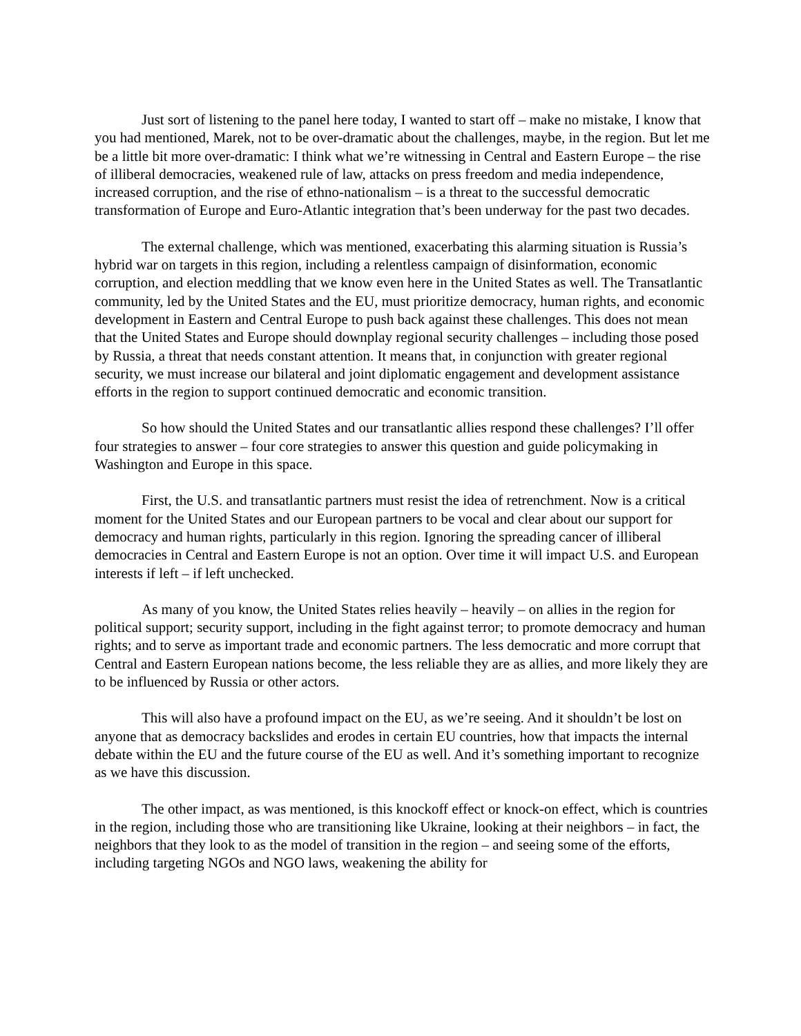Just sort of listening to the panel here today, I wanted to start off – make no mistake, I know that you had mentioned, Marek, not to be over-dramatic about the challenges, maybe, in the region. But let me be a little bit more over-dramatic: I think what we’re witnessing in Central and Eastern Europe – the rise of illiberal democracies, weakened rule of law, attacks on press freedom and media independence, increased corruption, and the rise of ethno-nationalism – is a threat to the successful democratic transformation of Europe and Euro-Atlantic integration that’s been underway for the past two decades.
The external challenge, which was mentioned, exacerbating this alarming situation is Russia’s hybrid war on targets in this region, including a relentless campaign of disinformation, economic corruption, and election meddling that we know even here in the United States as well. The Transatlantic community, led by the United States and the EU, must prioritize democracy, human rights, and economic development in Eastern and Central Europe to push back against these challenges. This does not mean that the United States and Europe should downplay regional security challenges – including those posed by Russia, a threat that needs constant attention. It means that, in conjunction with greater regional security, we must increase our bilateral and joint diplomatic engagement and development assistance efforts in the region to support continued democratic and economic transition.
So how should the United States and our transatlantic allies respond these challenges? I’ll offer four strategies to answer – four core strategies to answer this question and guide policymaking in Washington and Europe in this space.
First, the U.S. and transatlantic partners must resist the idea of retrenchment. Now is a critical moment for the United States and our European partners to be vocal and clear about our support for democracy and human rights, particularly in this region. Ignoring the spreading cancer of illiberal democracies in Central and Eastern Europe is not an option. Over time it will impact U.S. and European interests if left – if left unchecked.
As many of you know, the United States relies heavily – heavily – on allies in the region for political support; security support, including in the fight against terror; to promote democracy and human rights; and to serve as important trade and economic partners. The less democratic and more corrupt that Central and Eastern European nations become, the less reliable they are as allies, and more likely they are to be influenced by Russia or other actors.
This will also have a profound impact on the EU, as we’re seeing. And it shouldn’t be lost on anyone that as democracy backslides and erodes in certain EU countries, how that impacts the internal debate within the EU and the future course of the EU as well. And it’s something important to recognize as we have this discussion.
The other impact, as was mentioned, is this knockoff effect or knock-on effect, which is countries in the region, including those who are transitioning like Ukraine, looking at their neighbors – in fact, the neighbors that they look to as the model of transition in the region – and seeing some of the efforts, including targeting NGOs and NGO laws, weakening the ability for